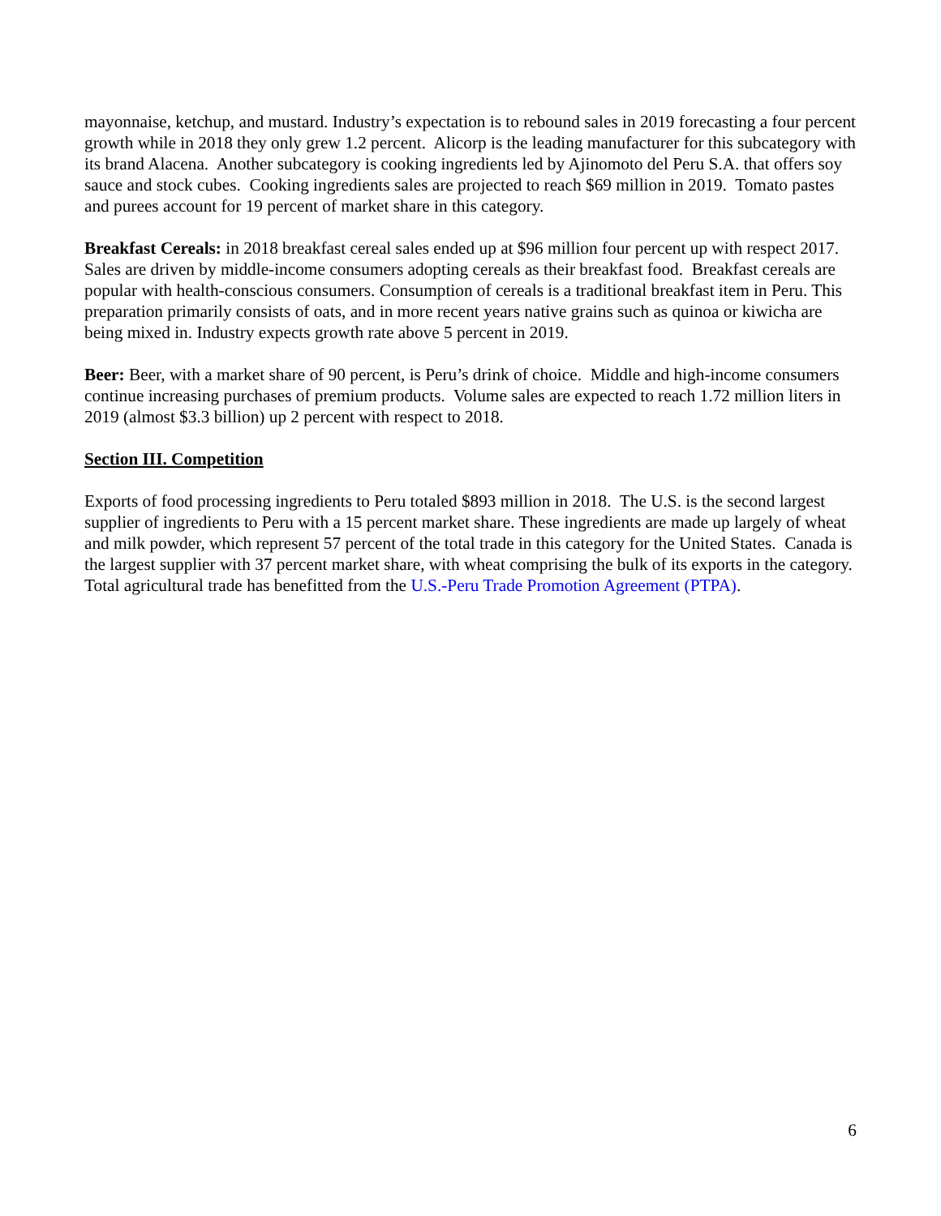mayonnaise, ketchup, and mustard. Industry’s expectation is to rebound sales in 2019 forecasting a four percent growth while in 2018 they only grew 1.2 percent. Alicorp is the leading manufacturer for this subcategory with its brand Alacena. Another subcategory is cooking ingredients led by Ajinomoto del Peru S.A. that offers soy sauce and stock cubes. Cooking ingredients sales are projected to reach $69 million in 2019. Tomato pastes and purees account for 19 percent of market share in this category.
Breakfast Cereals: in 2018 breakfast cereal sales ended up at $96 million four percent up with respect 2017. Sales are driven by middle-income consumers adopting cereals as their breakfast food. Breakfast cereals are popular with health-conscious consumers. Consumption of cereals is a traditional breakfast item in Peru. This preparation primarily consists of oats, and in more recent years native grains such as quinoa or kiwicha are being mixed in. Industry expects growth rate above 5 percent in 2019.
Beer: Beer, with a market share of 90 percent, is Peru’s drink of choice. Middle and high-income consumers continue increasing purchases of premium products. Volume sales are expected to reach 1.72 million liters in 2019 (almost $3.3 billion) up 2 percent with respect to 2018.
Section III. Competition
Exports of food processing ingredients to Peru totaled $893 million in 2018. The U.S. is the second largest supplier of ingredients to Peru with a 15 percent market share. These ingredients are made up largely of wheat and milk powder, which represent 57 percent of the total trade in this category for the United States. Canada is the largest supplier with 37 percent market share, with wheat comprising the bulk of its exports in the category. Total agricultural trade has benefitted from the U.S.-Peru Trade Promotion Agreement (PTPA).
6